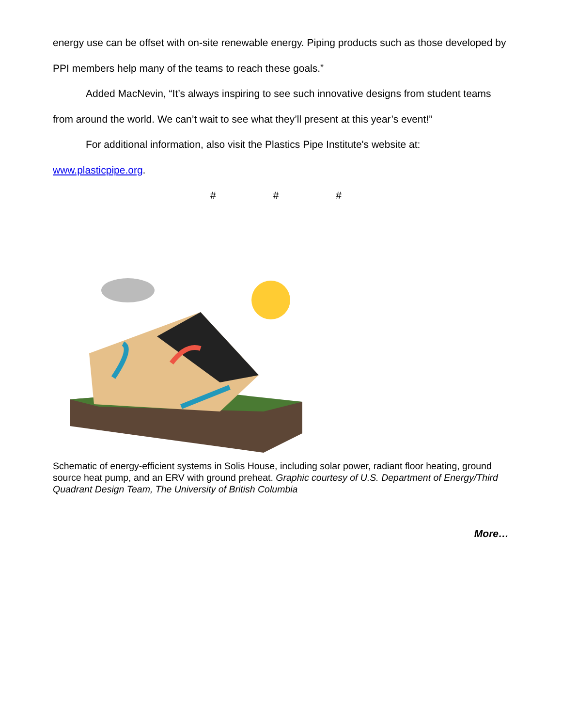energy use can be offset with on-site renewable energy. Piping products such as those developed by PPI members help many of the teams to reach these goals.”
Added MacNevin, “It’s always inspiring to see such innovative designs from student teams from around the world. We can’t wait to see what they’ll present at this year’s event!”
For additional information, also visit the Plastics Pipe Institute's website at:
www.plasticpipe.org.
# # #
Schematic of energy-efficient systems in Solis House, including solar power, radiant floor heating, ground source heat pump, and an ERV with ground preheat. Graphic courtesy of U.S. Department of Energy/Third Quadrant Design Team, The University of British Columbia
More…